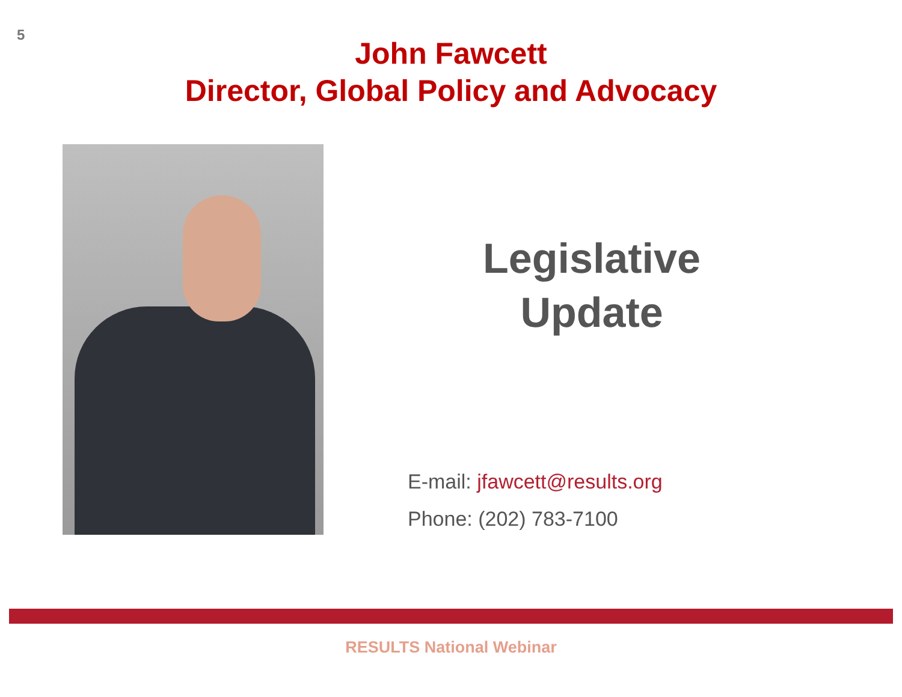5
John Fawcett
Director, Global Policy and Advocacy
Legislative
Update
E-mail: jfawcett@results.org
Phone: (202) 783-7100
RESULTS National Webinar